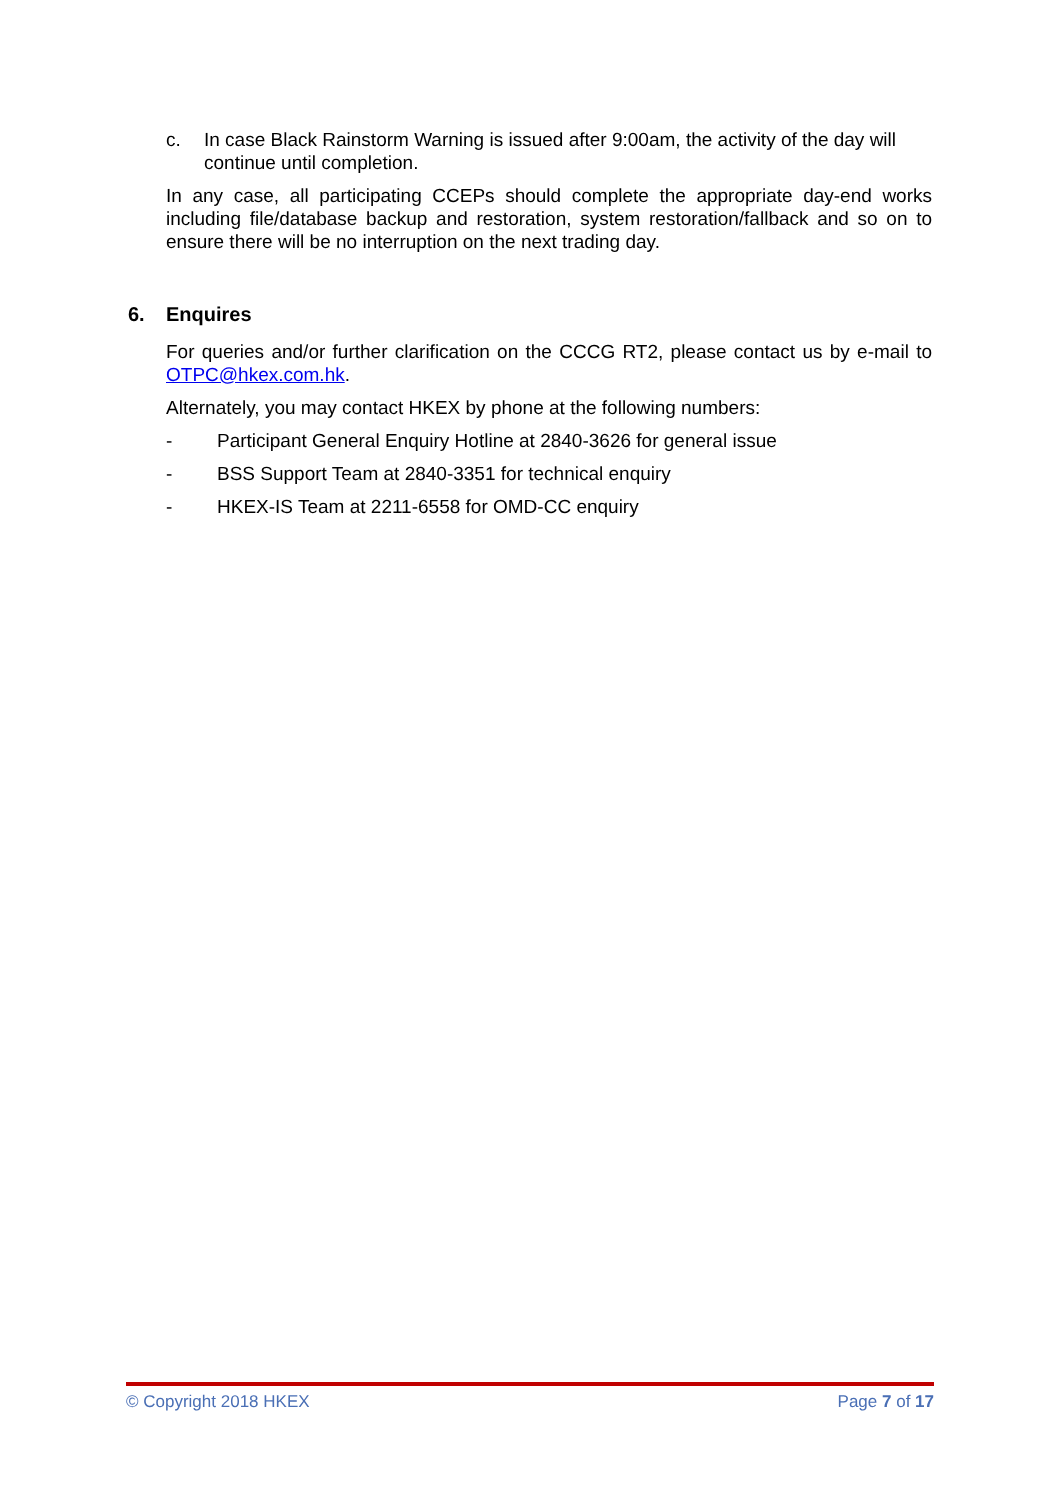c. In case Black Rainstorm Warning is issued after 9:00am, the activity of the day will continue until completion.
In any case, all participating CCEPs should complete the appropriate day-end works including file/database backup and restoration, system restoration/fallback and so on to ensure there will be no interruption on the next trading day.
6. Enquires
For queries and/or further clarification on the CCCG RT2, please contact us by e-mail to OTPC@hkex.com.hk.
Alternately, you may contact HKEX by phone at the following numbers:
- Participant General Enquiry Hotline at 2840-3626 for general issue
- BSS Support Team at 2840-3351 for technical enquiry
- HKEX-IS Team at 2211-6558 for OMD-CC enquiry
© Copyright 2018 HKEX Page 7 of 17